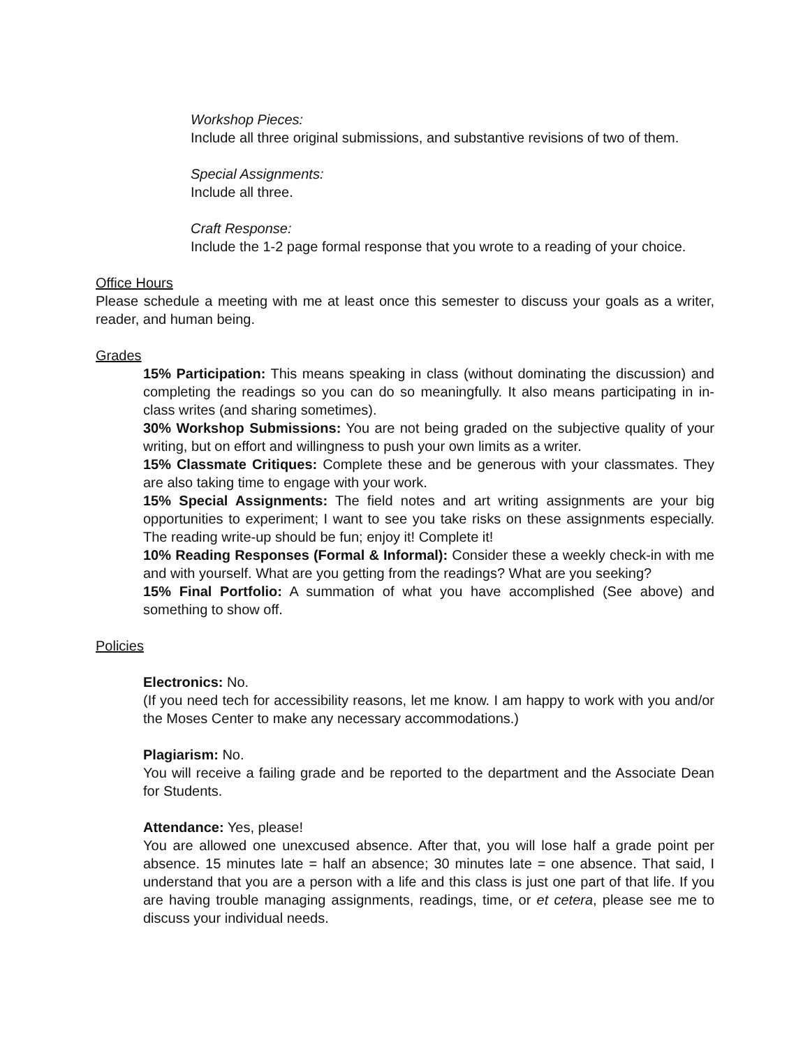Workshop Pieces:
Include all three original submissions, and substantive revisions of two of them.
Special Assignments:
Include all three.
Craft Response:
Include the 1-2 page formal response that you wrote to a reading of your choice.
Office Hours
Please schedule a meeting with me at least once this semester to discuss your goals as a writer, reader, and human being.
Grades
15% Participation: This means speaking in class (without dominating the discussion) and completing the readings so you can do so meaningfully. It also means participating in in-class writes (and sharing sometimes).
30% Workshop Submissions: You are not being graded on the subjective quality of your writing, but on effort and willingness to push your own limits as a writer.
15% Classmate Critiques: Complete these and be generous with your classmates. They are also taking time to engage with your work.
15% Special Assignments: The field notes and art writing assignments are your big opportunities to experiment; I want to see you take risks on these assignments especially. The reading write-up should be fun; enjoy it! Complete it!
10% Reading Responses (Formal & Informal): Consider these a weekly check-in with me and with yourself. What are you getting from the readings? What are you seeking?
15% Final Portfolio: A summation of what you have accomplished (See above) and something to show off.
Policies
Electronics: No.
(If you need tech for accessibility reasons, let me know. I am happy to work with you and/or the Moses Center to make any necessary accommodations.)
Plagiarism: No.
You will receive a failing grade and be reported to the department and the Associate Dean for Students.
Attendance: Yes, please!
You are allowed one unexcused absence. After that, you will lose half a grade point per absence. 15 minutes late = half an absence; 30 minutes late = one absence. That said, I understand that you are a person with a life and this class is just one part of that life. If you are having trouble managing assignments, readings, time, or et cetera, please see me to discuss your individual needs.